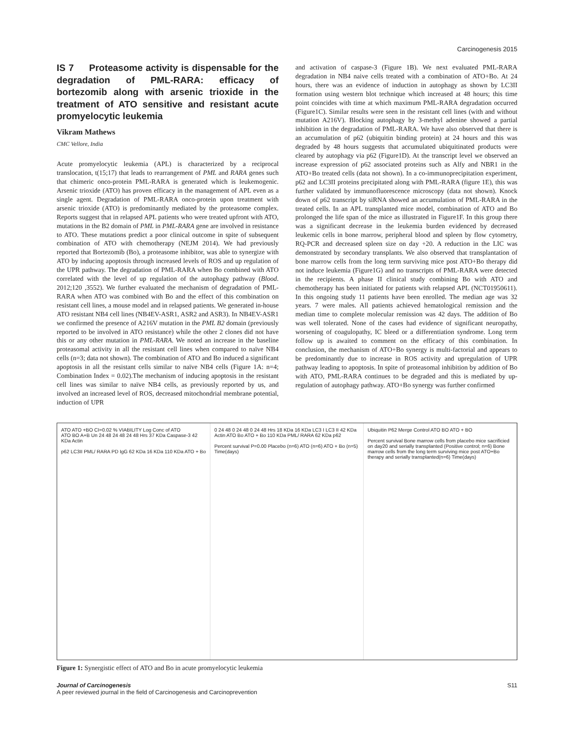Carcinogenesis 2015
IS 7 Proteasome activity is dispensable for the degradation of PML-RARA: efficacy of bortezomib along with arsenic trioxide in the treatment of ATO sensitive and resistant acute promyelocytic leukemia
Vikram Mathews
CMC Vellore, India
Acute promyelocytic leukemia (APL) is characterized by a reciprocal translocation, t(15;17) that leads to rearrangement of PML and RARA genes such that chimeric onco-protein PML-RARA is generated which is leukemogenic. Arsenic trioxide (ATO) has proven efficacy in the management of APL even as a single agent. Degradation of PML-RARA onco-protein upon treatment with arsenic trioxide (ATO) is predominantly mediated by the proteasome complex. Reports suggest that in relapsed APL patients who were treated upfront with ATO, mutations in the B2 domain of PML in PML-RARA gene are involved in resistance to ATO. These mutations predict a poor clinical outcome in spite of subsequent combination of ATO with chemotherapy (NEJM 2014). We had previously reported that Bortezomib (Bo), a proteasome inhibitor, was able to synergize with ATO by inducing apoptosis through increased levels of ROS and up regulation of the UPR pathway. The degradation of PML-RARA when Bo combined with ATO correlated with the level of up regulation of the autophagy pathway (Blood. 2012;120 ,3552). We further evaluated the mechanism of degradation of PML-RARA when ATO was combined with Bo and the effect of this combination on resistant cell lines, a mouse model and in relapsed patients. We generated in-house ATO resistant NB4 cell lines (NB4EV-ASR1, ASR2 and ASR3). In NB4EV-ASR1 we confirmed the presence of A216V mutation in the PML B2 domain (previously reported to be involved in ATO resistance) while the other 2 clones did not have this or any other mutation in PML-RARA. We noted an increase in the baseline proteasomal activity in all the resistant cell lines when compared to naïve NB4 cells (n=3; data not shown). The combination of ATO and Bo induced a significant apoptosis in all the resistant cells similar to naïve NB4 cells (Figure 1A: n=4; Combination Index = 0.02).The mechanism of inducing apoptosis in the resistant cell lines was similar to naïve NB4 cells, as previously reported by us, and involved an increased level of ROS, decreased mitochondrial membrane potential, induction of UPR
and activation of caspase-3 (Figure 1B). We next evaluated PML-RARA degradation in NB4 naive cells treated with a combination of ATO+Bo. At 24 hours, there was an evidence of induction in autophagy as shown by LC3II formation using western blot technique which increased at 48 hours; this time point coincides with time at which maximum PML-RARA degradation occurred (Figure1C). Similar results were seen in the resistant cell lines (with and without mutation A216V). Blocking autophagy by 3-methyl adenine showed a partial inhibition in the degradation of PML-RARA. We have also observed that there is an accumulation of p62 (ubiquitin binding protein) at 24 hours and this was degraded by 48 hours suggests that accumulated ubiquitinated products were cleared by autophagy via p62 (Figure1D). At the transcript level we observed an increase expression of p62 associated proteins such as Alfy and NBR1 in the ATO+Bo treated cells (data not shown). In a co-immunoprecipitation experiment, p62 and LC3II proteins precipitated along with PML-RARA (figure 1E), this was further validated by immunofluorescence microscopy (data not shown). Knock down of p62 transcript by siRNA showed an accumulation of PML-RARA in the treated cells. In an APL transplanted mice model, combination of ATO and Bo prolonged the life span of the mice as illustrated in Figure1F. In this group there was a significant decrease in the leukemia burden evidenced by decreased leukemic cells in bone marrow, peripheral blood and spleen by flow cytometry, RQ-PCR and decreased spleen size on day +20. A reduction in the LIC was demonstrated by secondary transplants. We also observed that transplantation of bone marrow cells from the long term surviving mice post ATO+Bo therapy did not induce leukemia (Figure1G) and no transcripts of PML-RARA were detected in the recipients. A phase II clinical study combining Bo with ATO and chemotherapy has been initiated for patients with relapsed APL (NCT01950611). In this ongoing study 11 patients have been enrolled. The median age was 32 years. 7 were males. All patients achieved hematological remission and the median time to complete molecular remission was 42 days. The addition of Bo was well tolerated. None of the cases had evidence of significant neuropathy, worsening of coagulopathy, IC bleed or a differentiation syndrome. Long term follow up is awaited to comment on the efficacy of this combination. In conclusion, the mechanism of ATO+Bo synergy is multi-factorial and appears to be predominantly due to increase in ROS activity and upregulation of UPR pathway leading to apoptosis. In spite of proteasomal inhibition by addition of Bo with ATO, PML-RARA continues to be degraded and this is mediated by up-regulation of autophagy pathway. ATO+Bo synergy was further confirmed
ATO ATO +BO CI=0.02 % VIABILITY Log Conc of ATO
ATO BO A+B Un 24 48 24 48 24 48 Hrs 37 KDa Caspase-3 42 KDa Actin
p62 LC3II PML/ RARA PD IgG 62 KDa 16 KDa 110 KDa ATO + Bo
0 24 48 0 24 48 0 24 48 Hrs 18 KDa 16 KDa LC3 I LC3 II 42 KDa Actin ATO Bo ATO + Bo 110 KDa PML/ RARA 62 KDa p62
Percent survival P=0.00 Placebo (n=6) ATO (n=6) ATO + Bo (n=5) Time(days)
Ubiquitin P62 Merge Control ATO BO ATO + BO
Percent survival Bone marrow cells from placebo mice sacrificied on day20 and serially transplanted (Positive control; n=6) Bone marrow cells from the long term surviving mice post ATO+Bo therapy and serially transplanted(n=6) Time(days)
Figure 1: Synergistic effect of ATO and Bo in acute promyelocytic leukemia
Journal of Carcinogenesis
A peer reviewed journal in the field of Carcinogenesis and Carcinoprevention
S11